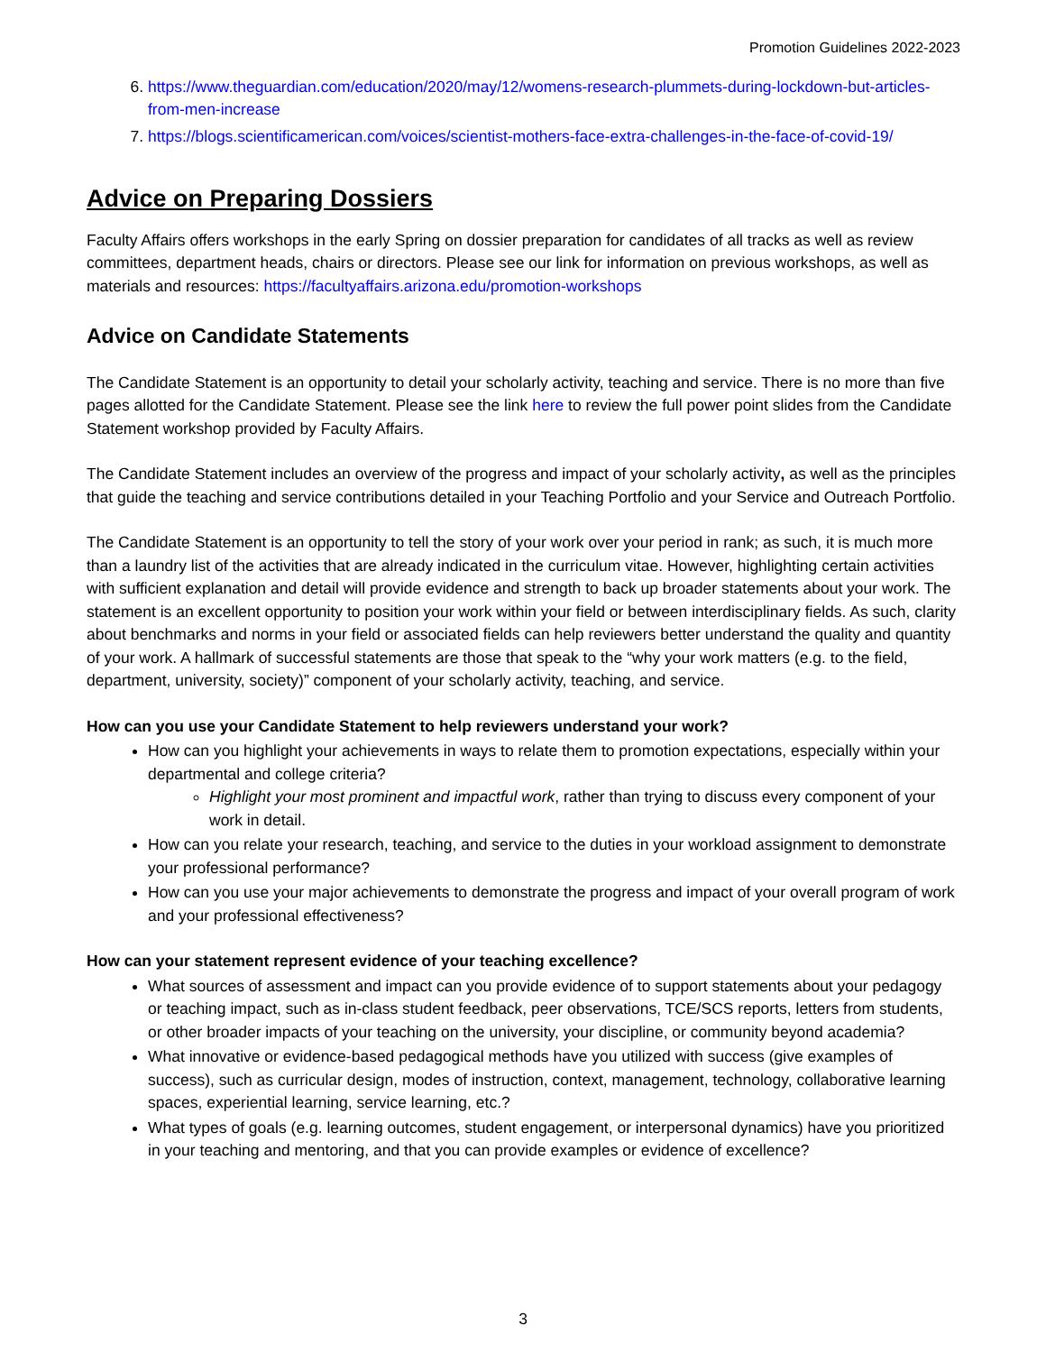Promotion Guidelines 2022-2023
6. https://www.theguardian.com/education/2020/may/12/womens-research-plummets-during-lockdown-but-articles-from-men-increase
7. https://blogs.scientificamerican.com/voices/scientist-mothers-face-extra-challenges-in-the-face-of-covid-19/
Advice on Preparing Dossiers
Faculty Affairs offers workshops in the early Spring on dossier preparation for candidates of all tracks as well as review committees, department heads, chairs or directors. Please see our link for information on previous workshops, as well as materials and resources: https://facultyaffairs.arizona.edu/promotion-workshops
Advice on Candidate Statements
The Candidate Statement is an opportunity to detail your scholarly activity, teaching and service. There is no more than five pages allotted for the Candidate Statement. Please see the link here to review the full power point slides from the Candidate Statement workshop provided by Faculty Affairs.
The Candidate Statement includes an overview of the progress and impact of your scholarly activity, as well as the principles that guide the teaching and service contributions detailed in your Teaching Portfolio and your Service and Outreach Portfolio.
The Candidate Statement is an opportunity to tell the story of your work over your period in rank; as such, it is much more than a laundry list of the activities that are already indicated in the curriculum vitae. However, highlighting certain activities with sufficient explanation and detail will provide evidence and strength to back up broader statements about your work. The statement is an excellent opportunity to position your work within your field or between interdisciplinary fields. As such, clarity about benchmarks and norms in your field or associated fields can help reviewers better understand the quality and quantity of your work. A hallmark of successful statements are those that speak to the “why your work matters (e.g. to the field, department, university, society)” component of your scholarly activity, teaching, and service.
How can you use your Candidate Statement to help reviewers understand your work?
How can you highlight your achievements in ways to relate them to promotion expectations, especially within your departmental and college criteria?
Highlight your most prominent and impactful work, rather than trying to discuss every component of your work in detail.
How can you relate your research, teaching, and service to the duties in your workload assignment to demonstrate your professional performance?
How can you use your major achievements to demonstrate the progress and impact of your overall program of work and your professional effectiveness?
How can your statement represent evidence of your teaching excellence?
What sources of assessment and impact can you provide evidence of to support statements about your pedagogy or teaching impact, such as in-class student feedback, peer observations, TCE/SCS reports, letters from students, or other broader impacts of your teaching on the university, your discipline, or community beyond academia?
What innovative or evidence-based pedagogical methods have you utilized with success (give examples of success), such as curricular design, modes of instruction, context, management, technology, collaborative learning spaces, experiential learning, service learning, etc.?
What types of goals (e.g. learning outcomes, student engagement, or interpersonal dynamics) have you prioritized in your teaching and mentoring, and that you can provide examples or evidence of excellence?
3